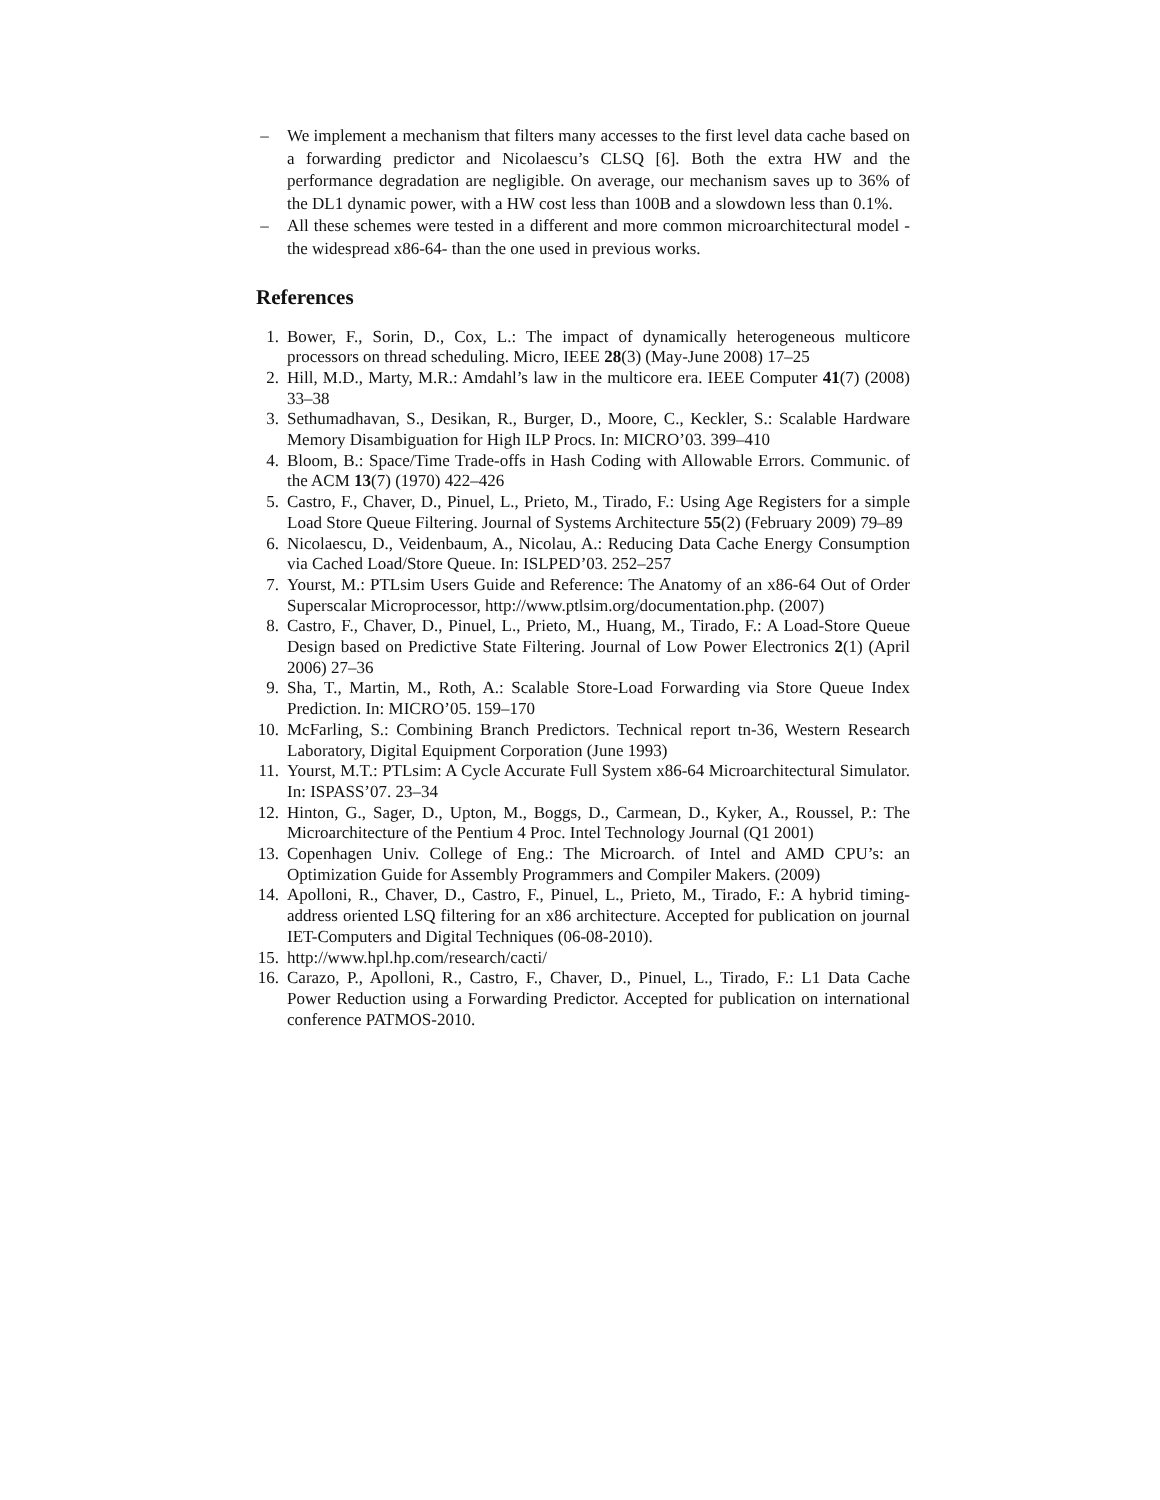– We implement a mechanism that filters many accesses to the first level data cache based on a forwarding predictor and Nicolaescu’s CLSQ [6]. Both the extra HW and the performance degradation are negligible. On average, our mechanism saves up to 36% of the DL1 dynamic power, with a HW cost less than 100B and a slowdown less than 0.1%.
– All these schemes were tested in a different and more common microarchitectural model -the widespread x86-64- than the one used in previous works.
References
1. Bower, F., Sorin, D., Cox, L.: The impact of dynamically heterogeneous multicore processors on thread scheduling. Micro, IEEE 28(3) (May-June 2008) 17–25
2. Hill, M.D., Marty, M.R.: Amdahl’s law in the multicore era. IEEE Computer 41(7) (2008) 33–38
3. Sethumadhavan, S., Desikan, R., Burger, D., Moore, C., Keckler, S.: Scalable Hardware Memory Disambiguation for High ILP Procs. In: MICRO’03. 399–410
4. Bloom, B.: Space/Time Trade-offs in Hash Coding with Allowable Errors. Communic. of the ACM 13(7) (1970) 422–426
5. Castro, F., Chaver, D., Pinuel, L., Prieto, M., Tirado, F.: Using Age Registers for a simple Load Store Queue Filtering. Journal of Systems Architecture 55(2) (February 2009) 79–89
6. Nicolaescu, D., Veidenbaum, A., Nicolau, A.: Reducing Data Cache Energy Consumption via Cached Load/Store Queue. In: ISLPED’03. 252–257
7. Yourst, M.: PTLsim Users Guide and Reference: The Anatomy of an x86-64 Out of Order Superscalar Microprocessor, http://www.ptlsim.org/documentation.php. (2007)
8. Castro, F., Chaver, D., Pinuel, L., Prieto, M., Huang, M., Tirado, F.: A Load-Store Queue Design based on Predictive State Filtering. Journal of Low Power Electronics 2(1) (April 2006) 27–36
9. Sha, T., Martin, M., Roth, A.: Scalable Store-Load Forwarding via Store Queue Index Prediction. In: MICRO’05. 159–170
10. McFarling, S.: Combining Branch Predictors. Technical report tn-36, Western Research Laboratory, Digital Equipment Corporation (June 1993)
11. Yourst, M.T.: PTLsim: A Cycle Accurate Full System x86-64 Microarchitectural Simulator. In: ISPASS’07. 23–34
12. Hinton, G., Sager, D., Upton, M., Boggs, D., Carmean, D., Kyker, A., Roussel, P.: The Microarchitecture of the Pentium 4 Proc. Intel Technology Journal (Q1 2001)
13. Copenhagen Univ. College of Eng.: The Microarch. of Intel and AMD CPU’s: an Optimization Guide for Assembly Programmers and Compiler Makers. (2009)
14. Apolloni, R., Chaver, D., Castro, F., Pinuel, L., Prieto, M., Tirado, F.: A hybrid timing-address oriented LSQ filtering for an x86 architecture. Accepted for publication on journal IET-Computers and Digital Techniques (06-08-2010).
15. http://www.hpl.hp.com/research/cacti/
16. Carazo, P., Apolloni, R., Castro, F., Chaver, D., Pinuel, L., Tirado, F.: L1 Data Cache Power Reduction using a Forwarding Predictor. Accepted for publication on international conference PATMOS-2010.